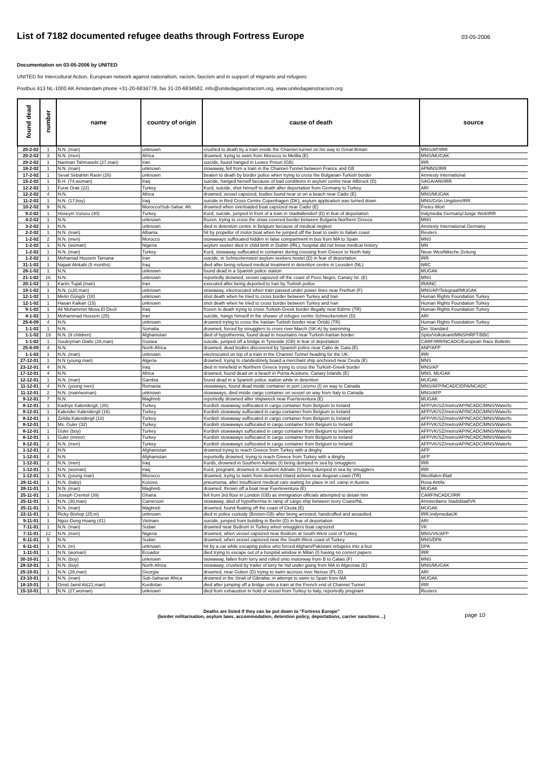List of 7182 documented refugee deaths through Fortress Europe
03-05-2006
Documentation on 03-05-2006 by UNITED
UNITED for Intercultural Action, European network against nationalism, racism, fascism and in support of migrants and refugees
Postbus 413 NL-1000 AK Amsterdam phone +31-20-6834778, fax 31-20-6834582, info@unitedagainstracism.org, www.unitedagainstracism.org
| found dead | number | name | country of origin | cause of death | source |
| --- | --- | --- | --- | --- | --- |
| 20-2-02 | 1 | N.N. (man) | unknown | crushed to death by a train inside the Channel-tunnel on his way to Great-Britain | MNS/AP/IRR |
| 20-2-02 | 3 | N.N. (men) | Africa | drowned, trying to swim from Morocco to Melilla (E) | MNS/MUGAK |
| 20-2-02 | 1 | Nariman Tahmasebi (27,man) | Iran | suicide, found hanged in Lewes Prison (GB) | IRR |
| 18-2-02 | 1 | N.N. (man) | unknown | stowaway, fell from a train in the Channel-Tunnel between France and GB | APMNS/IRR |
| 17-2-02 | 1 | Seval Sebahtin Rasin (26) | unknown | beaten to death by border police when trying to cross the Bulgarian-Turkish border | Amnesty International |
| 15-2-02 | 1 | B.H. (74,woman) | Iraq | suicide, hanged herself because of bad conditions in asylum centre near Allbruck (D) | SAGA/ARI/IRR |
| 12-2-02 | 1 | Furat Orak (22) | Turkey | Kurd, suicide, shot himself to death after deportation from Germany to Turkey | ARI |
| 12-2-02 | 4 | N.N. | Africa | drowned, vessel capsized, bodies found near or on a beach near Cádiz (E) | MNS/MUGAK |
| 11-2-02 | 1 | N.N. (17,boy) | Iraq | suicide in Red Cross Centre Copenhagen (DK), asylum application was turned down | MNS/Grön Ungdom/IRR |
| 10-2-02 | 9 | N.N. | Morocco/Sub-Sahar. Afr. | drowned when overloaded boat capsized near Cadiz (E) | Freies Wort |
| 9-2-02 | 1 | Hüseyin Vurucu (40) | Turkey | Kurd, suicide, jumped in front of a train in Stadtallendorf (D) in fear of deportation | Indymedia Germany/Junge Welt/IRR |
| 4-2-02 | 1 | N.N. | unknown | frozen, trying to cross the snow covered border between Bulgaria-Northern Greece | MNS |
| 3-2-02 | 1 | N.N. | unknown | died in detention centre in Belgium because of medical neglect | Amnesty International Germany |
| 2-2-02 | 1 | N.N. (man) | Albania | hit by propellor of motor boat when he jumped off the boat to swim to Italian coast | Reuters |
| 1-2-02 | 2 | N.N. (men) | Morocco | stowaways suffocated hidden in false compartment in bus from MA to Spain | MNS |
| 1-2-02 | 1 | N.N. (woman) | Nigeria | asylum seeker died in child birth in Dublin (IRL), hospital did not know medical history | MN |
| 1-2-02 | 1 | N.N. (man) | Turkey | Kurd, stowaway suffocated in container during crossing from Greece to North Italy | Neue Westfälische Zeitung |
| 1-2-02 | 1 | Mohamad Hussein Tamana | Iran | suicide, in Schneckenstein asylum seekers hostel (D) in fear of deportation | IRR |
| 31-1-02 | 1 | Najaat Alrikabi (5 months) | Iraq | died after being refused medical treatment in detention centre in Leusden (NL) | NRC |
| 26-1-02 | 1 | N.N. | unknown | found dead in a Spanish police station | MUGAK |
| 21-1-02 | 16 | N.N. | unknown | reportedly drowned, vessel capsized off the coast of Pozo Negro, Canary Isl. (E) | MNS |
| 20-1-02 | 1 | Karim Tujali (man) | Iran | executed after being deported to Iran by Turkish police | IRAINC |
| 19-1-02 | 1 | N.N. (±20,man) | unknown | stowaway, electrocuted when train passed under power lines near Frethun (F) | MNS/AP/Telegraaf/MUGAK |
| 12-1-02 | 1 | Metin Güngör (18) | unknown | shot death when he tried to cross border between Turkey and Iran | Human Rights Foundation Turkey |
| 12-1-02 | 1 | Hasan Kalkan (15) | unknown | shot death when he tried to cross border between Turkey and Iran | Human Rights Foundation Turkey |
| 9-1-02 | 1 | Ali Muhammet Musa El Decil | Iraq | frozen to death trying to cross Turkish-Greek border illegally near Edirne (TR) | Human Rights Foundation Turkey |
| 4-1-02 | 1 | Mohammad Hussein (25) | Iran | suicide, hangs himself in the shower of refugee centre Schneckenstein (D) | ARI |
| 25-6-09 | 4 | N.N. | unknown | drowned trying to cross the Iranian-Turkish border near Örtülü (TR) | Human Rights Foundation Turkey |
| 1-1-02 | 1 | N.N. | Somalia | drowned, forced by smugglers to cross river March (SK-A) by swimming | Der Standard |
| 1-1-02 | 19 | N.N. (9 children) | Afghanistan | died of hypothermia, found dead in mountains near Turkish-Iranian border | Spits/Volkskrant/MNS/HRFT/BBC |
| 1-1-02 | 1 | Souleyman Diallo (28,man) | Guinea | suicide, jumped off a bridge in Tyneside (GB) in fear of deportation | CARF/IRR/NCADC/European Race Bulletin |
| 25-6-09 | 4 | N.N. | North Africa | drowned, dead bodies discovered by Spanish police near Cabo de Gata (E) | ANP/AFP |
| 1-1-02 | 1 | N.N. (man) | unknown | electrocuted on top of a train in the Channel Tunnel heading for the UK. | IRR |
| 27-12-01 | 1 | N.N (young man) | Algeria | drowned, trying to clandestinely board a merchant ship anchored near Ceuta (E) | MNS |
| 23-12-01 | 4 | N.N. | Iraq | died in minefield in Northern Greece trying to cross the Turkish-Greek border | MNS/AP |
| 17-12-01 | 4 | N.N. | Africa | drowned, found dead on a beach in Punta Aceituno, Canary Islands (E) | MNS, MUGAK |
| 12-12-01 | 1 | N.N. (man) | Gambia | found dead in a Spanish police station while in detention | MUGAK |
| 11-12-01 | 4 | N.N. (young men) | Romania | stowaways, found dead inside container in port Livorno (I) on way to Canada | MNS/AFP/NCADC/DPA/NCADC |
| 11-12-01 | 2 | N.N. (man/woman) | unknown | stowaways, died inside cargo container on vessel on way from Italy to Canada | MNS/AFP |
| 9-12-01 | 7 | N.N. | Maghreb | reportedly drowned after shipwreck near Fuerteventura (E) | MUGAK |
| 8-12-01 | 1 | Kadriye Kalendergil, (28) | Turkey | Kurdish stowaway suffocated in cargo container from Belgium to Ireland | AFP/VK/SZ/metro/AP/NCADC/MNS/Waterfo |
| 8-12-01 | 1 | Kalender Kalendergil (16) | Turkey | Kurdish stowaway suffocated in cargo container from Belgium to Ireland | AFP/VK/SZ/metro/AP/NCADC/MNS/Waterfo |
| 8-12-01 | 1 | Zelida Kalendergil (10) | Turkey | Kurdish stowaway suffocated in cargo container from Belgium to Ireland | AFP/VK/SZ/metro/AP/NCADC/MNS/Waterfo |
| 8-12-01 | 1 | Ms. Guler (32) | Turkey | Kurdish stowaways suffocated in cargo container from Belgium to Ireland | AFP/VK/SZ/metro/AP/NCADC/MNS/Waterfo |
| 8-12-01 | 1 | Guler (boy) | Turkey | Kurdish stowaways suffocated in cargo container from Belgium to Ireland | AFP/VK/SZ/metro/AP/NCADC/MNS/Waterfo |
| 8-12-01 | 1 | Guler (minor) | Turkey | Kurdish stowaways suffocated in cargo container from Belgium to Ireland | AFP/VK/SZ/metro/AP/NCADC/MNS/Waterfo |
| 8-12-01 | 2 | N.N. (men) | Turkey | Kurdish stowaways suffocated in cargo container from Belgium to Ireland | AFP/VK/SZ/metro/AP/NCADC/MNS/Waterfo |
| 1-12-01 | 2 | N.N | Afghanistan | drowned trying to reach Greece from Turkey with a dinghy | AFP |
| 1-12-01 | 4 | N.N | Afghanistan | reportedly drowned, trying to reach Greece from Turkey with a dinghy | AFP |
| 1-12-01 | 2 | N.N. (men) | Iraq | Kurds, drowned in Southern Adriatic (I) being dumped in sea by smugglers | IRR |
| 1-12-01 | 1 | N.N. (woman) | Iraq | Kurd, pregnant, drowned in Southern Adriatic (I) being dumped in sea by smugglers | IRR |
| 1-12-01 | 1 | N.N. (young man) | Morocco | drowned, trying to swim from deserted Island ashore near Aegean coast (TR) | Westfalen-Blatt |
| 28-11-01 | 1 | N.N. (baby) | Kosovo | pneumonia, after insufficient medical care waiting for place in ref. camp in Austria | Rosa Antifa |
| 28-11-01 | 1 | N.N. (man) | Maghreb | drowned, thrown off a boat near Fuerteventura (E) | MUGAK |
| 25-11-01 | 1 | Joseph Crentsil (39) | Ghana | fell from 3rd floor in London (GB) as immigration officials attempted to detain him | CARF/NCADC/IRR |
| 25-11-01 | 1 | N.N. (30,man) | Cameroon | stowaway, died of hypothermia in ramp of cargo ship between Ivory Coast//NL | Amsterdams Stadsblad/VK |
| 25-11-01 | 1 | N.N. (man) | Maghreb | drowned, found floating off the coast of Ceuta (E) | MUGAK |
| 22-11-01 | 1 | Ricky Bishop (25,m) | unknown | died in police custody (Brixton-GB) after being arrested, handcuffed and assaulted. | IRR,IndymediaUK |
| 9-11-01 | 1 | Ngoz-Dung Hoang (41) | Vietnam | suicide, jumped from building in Berlin (D) in fear of deportation | ARI |
| 7-11-01 | 1 | N.N. (man) | Sudan | drowned near Bodrum in Turkey when smugglers boat capsized | VK |
| 7-11-01 | 12 | N.N. (men) | Nigeria | drowned, when vessel capsized near Bodrum at South-West cost of Turkey | MNS/VK/AFP |
| 6-11-01 | 5 | N.N. | Sudan | drowned, when vessel capsized near the South-West coast of Turkey | MNS/DPA |
| 6-11-01 | 1 | N.N. (m) | unknown | hit by a car while escaping police who forced Afghani/Pakistani refugees into a bus | DPA |
| 1-11-01 | 1 | N.N. (woman) | Ecuador | died trying to escape out of a hospital window in Milan (I) having no correct papers | IRR |
| 30-10-01 | 1 | N.N. (boy) | unknown | stowaway, fallen from lorry and rolled onto motorway from B to Calais (F) | MNS |
| 28-10-01 | 1 | N.N. (boy) | North Africa | stowaway, crushed by trailer of lorry he hid under going from MA to Algeciras (E) | MNS/MUGAK |
| 25-10-01 | 1 | N.N. (28,man) | Georgia | drowned, near Guben (D) trying to swim accross river Neisse (PL-D) | ARI |
| 23-10-01 | 1 | N.N. (man) | Sub-Saharan Africa | drowned in the Strait of Gibraltar, in attempt to swim to Spain from MA | MUGAK |
| 18-10-01 | 1 | Omid Jamil Ali(21,man) | Kurdistan | died after jumping off a bridge onto a train at the French end of Channel Tunnel | IRR |
| 15-10-01 | 1 | N.N. (27,woman) | unknown | died from exhaustion in hold of vessel from Turkey to Italy, reportedly pregnant | Reuters |
Deaths are listed if they can be put down to "Fortress Europe"
(border militarisation, asylum laws, accommodation, detention policy, deportations, carrier sanctions…)
page 10